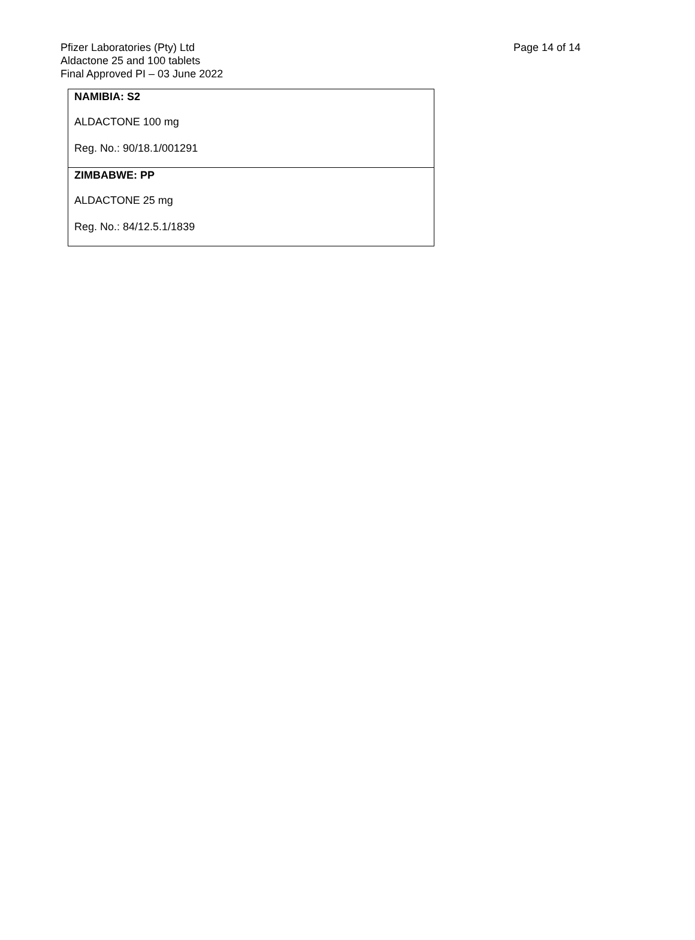Page 14 of 14 Pfizer Laboratories (Pty) Ltd
Aldactone 25 and 100 tablets
Final Approved PI – 03 June 2022
| NAMIBIA: S2 ALDACTONE 100 mg Reg. No.: 90/18.1/001291 |
| ZIMBABWE: PP ALDACTONE 25 mg Reg. No.: 84/12.5.1/1839 |